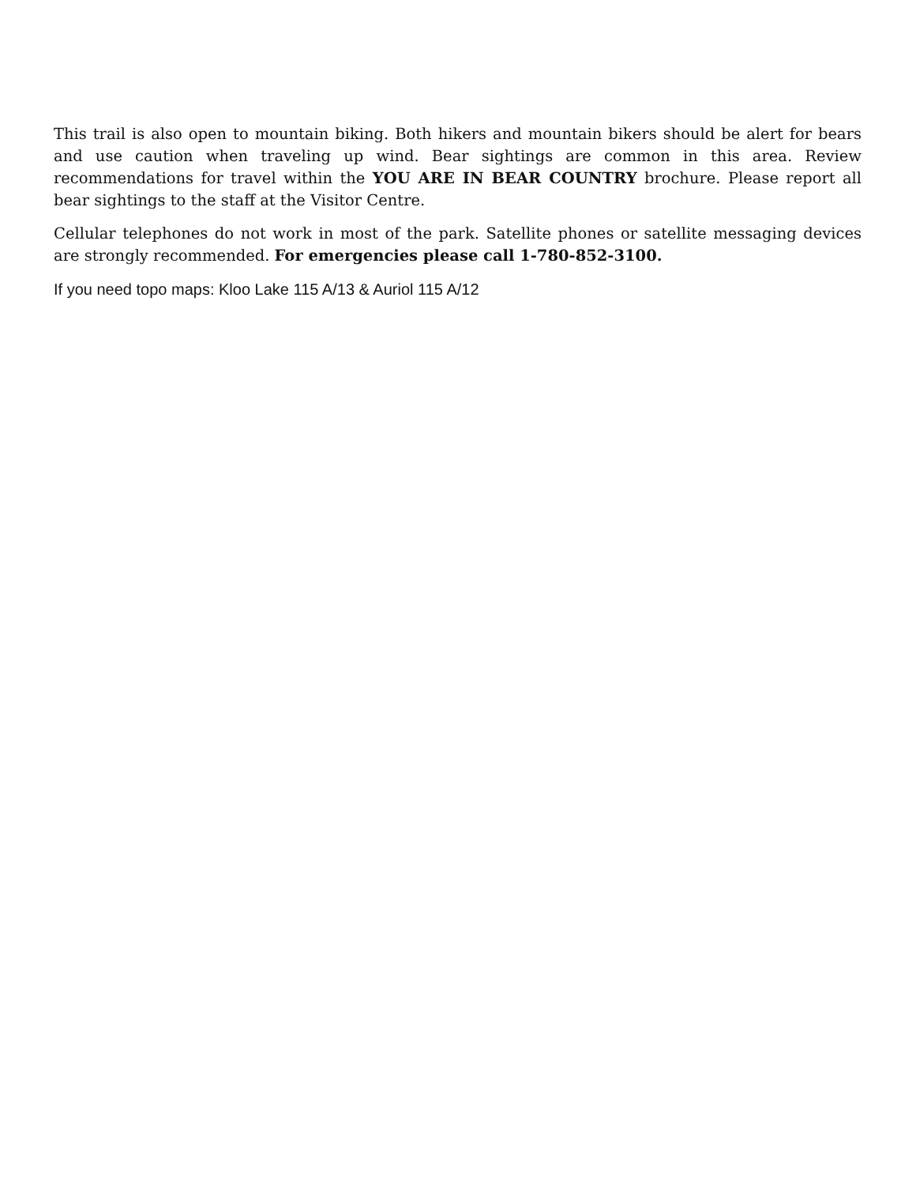This trail is also open to mountain biking. Both hikers and mountain bikers should be alert for bears and use caution when traveling up wind. Bear sightings are common in this area. Review recommendations for travel within the YOU ARE IN BEAR COUNTRY brochure. Please report all bear sightings to the staff at the Visitor Centre.
Cellular telephones do not work in most of the park. Satellite phones or satellite messaging devices are strongly recommended. For emergencies please call 1-780-852-3100.
If you need topo maps: Kloo Lake 115 A/13 & Auriol 115 A/12